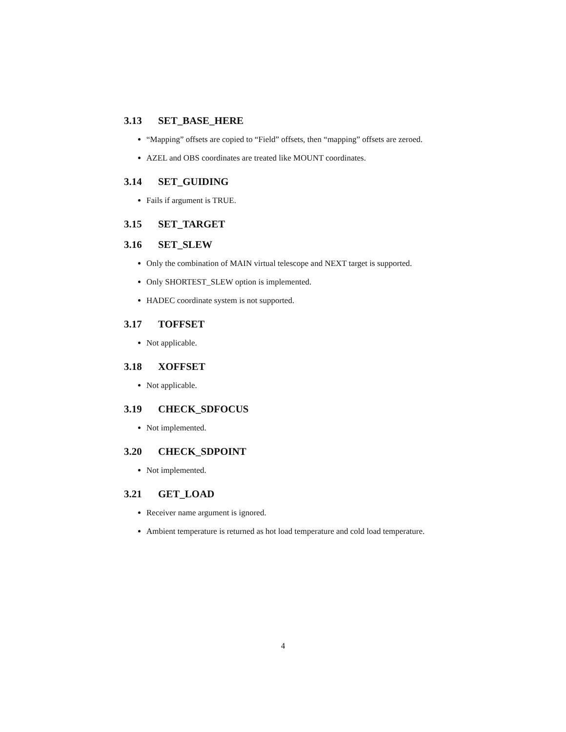3.13 SET_BASE_HERE
“Mapping” offsets are copied to “Field” offsets, then “mapping” offsets are zeroed.
AZEL and OBS coordinates are treated like MOUNT coordinates.
3.14 SET_GUIDING
Fails if argument is TRUE.
3.15 SET_TARGET
3.16 SET_SLEW
Only the combination of MAIN virtual telescope and NEXT target is supported.
Only SHORTEST_SLEW option is implemented.
HADEC coordinate system is not supported.
3.17 TOFFSET
Not applicable.
3.18 XOFFSET
Not applicable.
3.19 CHECK_SDFOCUS
Not implemented.
3.20 CHECK_SDPOINT
Not implemented.
3.21 GET_LOAD
Receiver name argument is ignored.
Ambient temperature is returned as hot load temperature and cold load temperature.
4